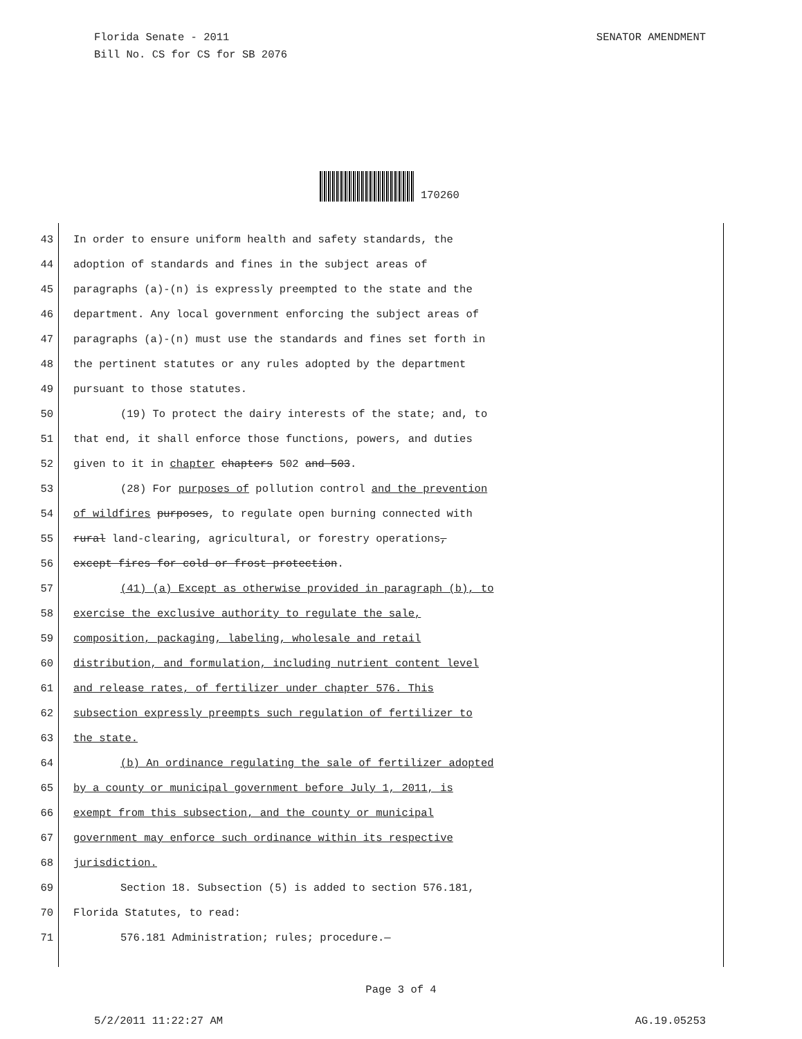SENATOR AMENDMENT Florida Senate - 2011
Bill No. CS for CS for SB 2076
170260
43 In order to ensure uniform health and safety standards, the
44 adoption of standards and fines in the subject areas of
45 paragraphs (a)-(n) is expressly preempted to the state and the
46 department. Any local government enforcing the subject areas of
47 paragraphs (a)-(n) must use the standards and fines set forth in
48 the pertinent statutes or any rules adopted by the department
49 pursuant to those statutes.
50 (19) To protect the dairy interests of the state; and, to
51 that end, it shall enforce those functions, powers, and duties
52 given to it in chapter chapters 502 and 503.
53 (28) For purposes of pollution control and the prevention
54 of wildfires purposes, to regulate open burning connected with
55 rural land-clearing, agricultural, or forestry operations,
56 except fires for cold or frost protection.
57 (41) (a) Except as otherwise provided in paragraph (b), to
58 exercise the exclusive authority to regulate the sale,
59 composition, packaging, labeling, wholesale and retail
60 distribution, and formulation, including nutrient content level
61 and release rates, of fertilizer under chapter 576. This
62 subsection expressly preempts such regulation of fertilizer to
63 the state.
64 (b) An ordinance regulating the sale of fertilizer adopted
65 by a county or municipal government before July 1, 2011, is
66 exempt from this subsection, and the county or municipal
67 government may enforce such ordinance within its respective
68 jurisdiction.
69 Section 18. Subsection (5) is added to section 576.181,
70 Florida Statutes, to read:
71 576.181 Administration; rules; procedure.—
Page 3 of 4
AG.19.05253 5/2/2011 11:22:27 AM